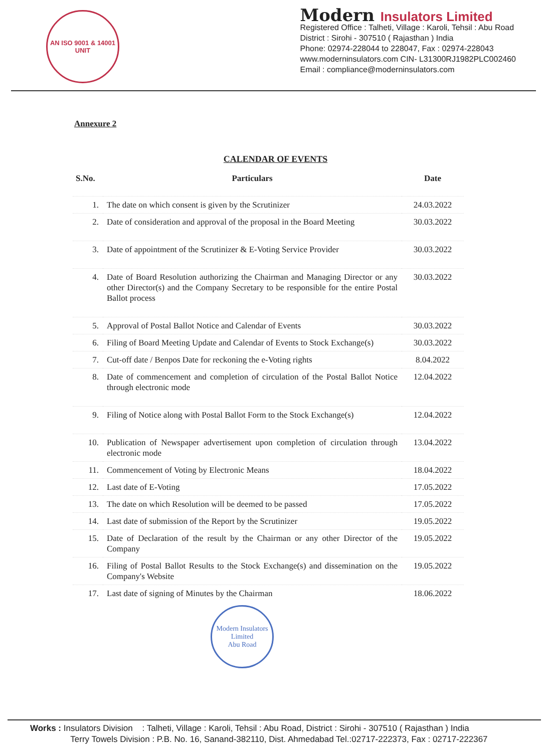AN ISO 9001 & 14001 UNIT
Modern Insulators Limited
Registered Office : Talheti, Village : Karoli, Tehsil : Abu Road
District : Sirohi - 307510 ( Rajasthan ) India
Phone: 02974-228044 to 228047, Fax : 02974-228043
www.moderninsulators.com CIN- L31300RJ1982PLC002460
Email : compliance@moderninsulators.com
Annexure 2
CALENDAR OF EVENTS
| S.No. | Particulars | Date |
| --- | --- | --- |
| 1. | The date on which consent is given by the Scrutinizer | 24.03.2022 |
| 2. | Date of consideration and approval of the proposal in the Board Meeting | 30.03.2022 |
| 3. | Date of appointment of the Scrutinizer & E-Voting Service Provider | 30.03.2022 |
| 4. | Date of Board Resolution authorizing the Chairman and Managing Director or any other Director(s) and the Company Secretary to be responsible for the entire Postal Ballot process | 30.03.2022 |
| 5. | Approval of Postal Ballot Notice and Calendar of Events | 30.03.2022 |
| 6. | Filing of Board Meeting Update and Calendar of Events to Stock Exchange(s) | 30.03.2022 |
| 7. | Cut-off date / Benpos Date for reckoning the e-Voting rights | 8.04.2022 |
| 8. | Date of commencement and completion of circulation of the Postal Ballot Notice through electronic mode | 12.04.2022 |
| 9. | Filing of Notice along with Postal Ballot Form to the Stock Exchange(s) | 12.04.2022 |
| 10. | Publication of Newspaper advertisement upon completion of circulation through electronic mode | 13.04.2022 |
| 11. | Commencement of Voting by Electronic Means | 18.04.2022 |
| 12. | Last date of E-Voting | 17.05.2022 |
| 13. | The date on which Resolution will be deemed to be passed | 17.05.2022 |
| 14. | Last date of submission of the Report by the Scrutinizer | 19.05.2022 |
| 15. | Date of Declaration of the result by the Chairman or any other Director of the Company | 19.05.2022 |
| 16. | Filing of Postal Ballot Results to the Stock Exchange(s) and dissemination on the Company's Website | 19.05.2022 |
| 17. | Last date of signing of Minutes by the Chairman | 18.06.2022 |
Modern Insulators Limited
Abu Road
Works : Insulators Division : Talheti, Village : Karoli, Tehsil : Abu Road, District : Sirohi - 307510 ( Rajasthan ) India
Terry Towels Division : P.B. No. 16, Sanand-382110, Dist. Ahmedabad Tel.:02717-222373, Fax : 02717-222367